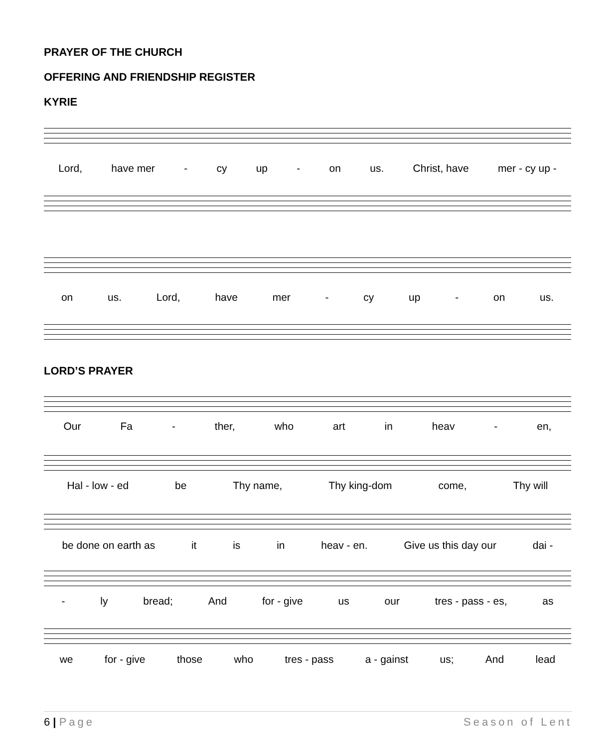PRAYER OF THE CHURCH
OFFERING AND FRIENDSHIP REGISTER
KYRIE
Lord, have mer - cy up - on us. Christ, have mer - cy up -
on us. Lord, have mer - cy up - on us.
LORD’S PRAYER
Our Fa - ther, who art in heav - en,
Hal - low - ed be Thy name, Thy king-dom come, Thy will
be done on earth as it is in heav - en. Give us this day our dai -
- ly bread; And for - give us our tres - pass - es, as
we for - give those who tres - pass a - gainst us; And lead
6 | Page Season of Lent